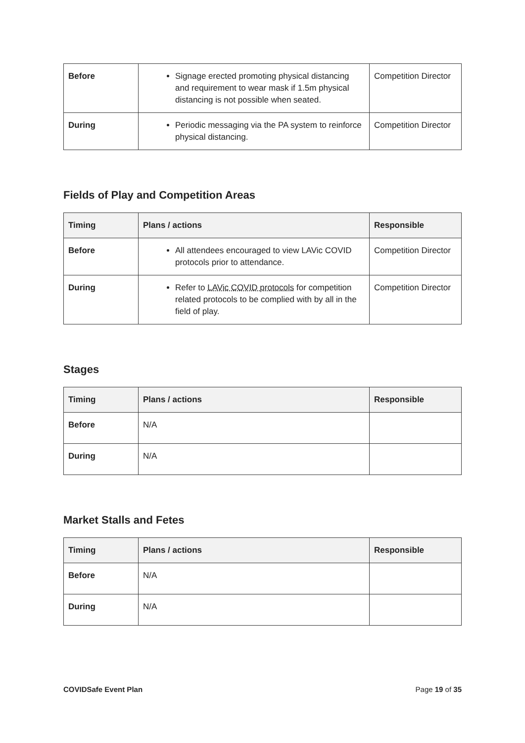| Before | Signage erected promoting physical distancing and requirement to wear mask if 1.5m physical distancing is not possible when seated. | Competition Director |
| During | Periodic messaging via the PA system to reinforce physical distancing. | Competition Director |
Fields of Play and Competition Areas
| Timing | Plans / actions | Responsible |
| --- | --- | --- |
| Before | All attendees encouraged to view LAVic COVID protocols prior to attendance. | Competition Director |
| During | Refer to LAVic COVID protocols for competition related protocols to be complied with by all in the field of play. | Competition Director |
Stages
| Timing | Plans / actions | Responsible |
| --- | --- | --- |
| Before | N/A | |
| During | N/A | |
Market Stalls and Fetes
| Timing | Plans / actions | Responsible |
| --- | --- | --- |
| Before | N/A | |
| During | N/A | |
COVIDSafe Event Plan Page 19 of 35